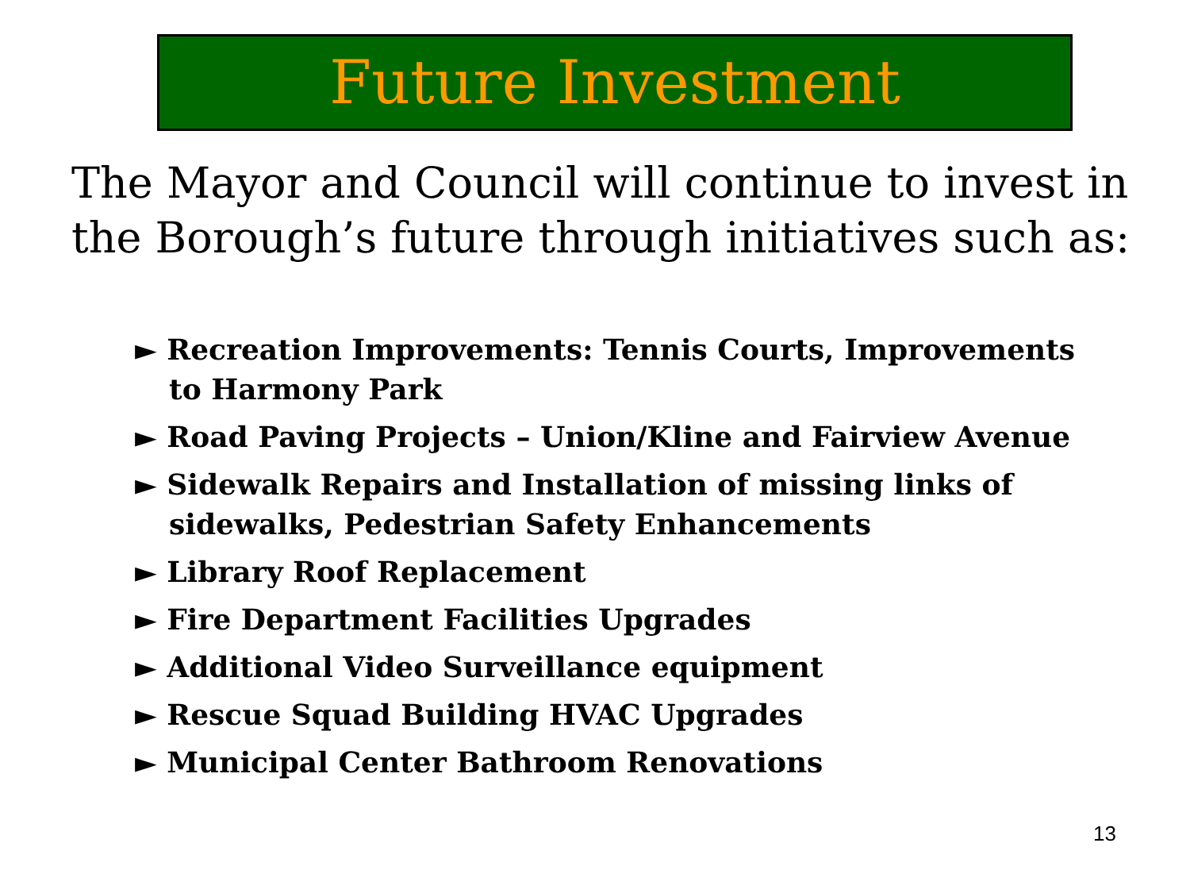Future Investment
The Mayor and Council will continue to invest in the Borough’s future through initiatives such as:
► Recreation Improvements: Tennis Courts, Improvements to Harmony Park
► Road Paving Projects – Union/Kline and Fairview Avenue
► Sidewalk Repairs and Installation of missing links of sidewalks, Pedestrian Safety Enhancements
► Library Roof Replacement
► Fire Department Facilities Upgrades
► Additional Video Surveillance equipment
► Rescue Squad Building HVAC Upgrades
► Municipal Center Bathroom Renovations
13